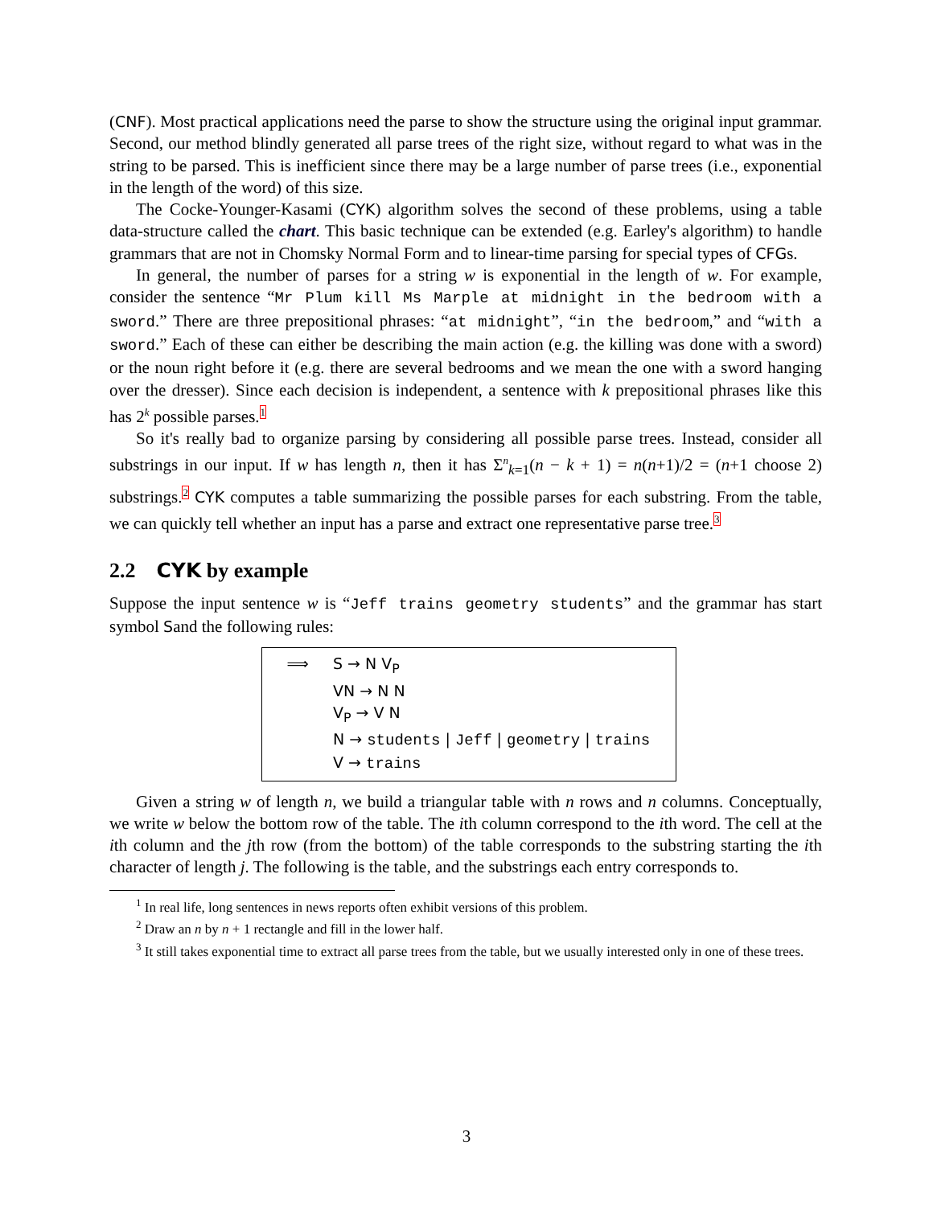(CNF). Most practical applications need the parse to show the structure using the original input grammar. Second, our method blindly generated all parse trees of the right size, without regard to what was in the string to be parsed. This is inefficient since there may be a large number of parse trees (i.e., exponential in the length of the word) of this size.
The Cocke-Younger-Kasami (CYK) algorithm solves the second of these problems, using a table data-structure called the chart. This basic technique can be extended (e.g. Earley's algorithm) to handle grammars that are not in Chomsky Normal Form and to linear-time parsing for special types of CFGs.
In general, the number of parses for a string w is exponential in the length of w. For example, consider the sentence “Mr Plum kill Ms Marple at midnight in the bedroom with a sword.” There are three prepositional phrases: “at midnight”, “in the bedroom,” and “with a sword.” Each of these can either be describing the main action (e.g. the killing was done with a sword) or the noun right before it (e.g. there are several bedrooms and we mean the one with a sword hanging over the dresser). Since each decision is independent, a sentence with k prepositional phrases like this has 2<sup>k</sup> possible parses.<sup>1</sup>
So it's really bad to organize parsing by considering all possible parse trees. Instead, consider all substrings in our input. If w has length n, then it has Σ<sup>n</sup><sub>k=1</sub>(n − k + 1) = n(n+1)/2 = (n+1 choose 2) substrings.<sup>2</sup> CYK computes a table summarizing the possible parses for each substring. From the table, we can quickly tell whether an input has a parse and extract one representative parse tree.<sup>3</sup>
2.2 CYK by example
Suppose the input sentence w is “Jeff trains geometry students” and the grammar has start symbol Sand the following rules:
⟹ S → N V<sub>P</sub>
VN → N N
V<sub>P</sub> → V N
N → students | Jeff | geometry | trains
V → trains
Given a string w of length n, we build a triangular table with n rows and n columns. Conceptually, we write w below the bottom row of the table. The ith column correspond to the ith word. The cell at the ith column and the jth row (from the bottom) of the table corresponds to the substring starting the ith character of length j. The following is the table, and the substrings each entry corresponds to.
<sup>1</sup> In real life, long sentences in news reports often exhibit versions of this problem.
<sup>2</sup> Draw an n by n + 1 rectangle and fill in the lower half.
<sup>3</sup> It still takes exponential time to extract all parse trees from the table, but we usually interested only in one of these trees.
3